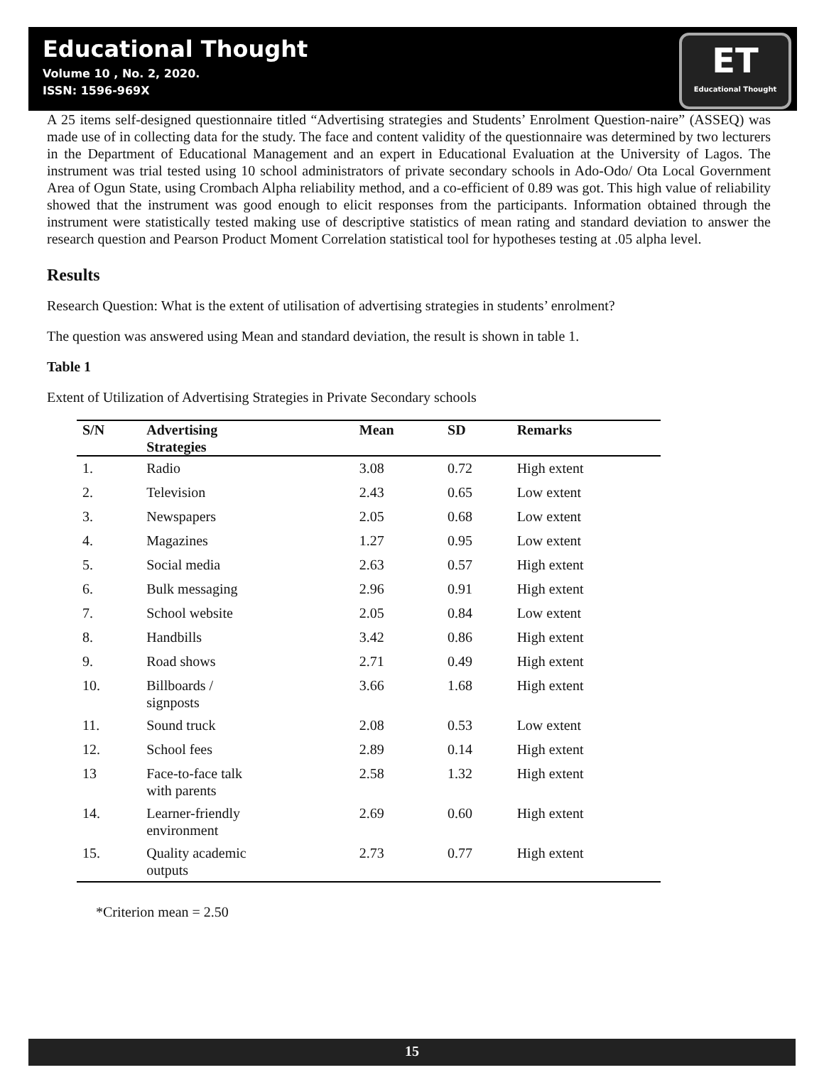Educational Thought
Volume 10 , No. 2, 2020.
ISSN: 1596-969X
ET
Educational Thought
A 25 items self-designed questionnaire titled “Advertising strategies and Students’ Enrolment Question-naire” (ASSEQ) was made use of in collecting data for the study. The face and content validity of the questionnaire was determined by two lecturers in the Department of Educational Management and an expert in Educational Evaluation at the University of Lagos. The instrument was trial tested using 10 school administrators of private secondary schools in Ado-Odo/ Ota Local Government Area of Ogun State, using Crombach Alpha reliability method, and a co-efficient of 0.89 was got. This high value of reliability showed that the instrument was good enough to elicit responses from the participants. Information obtained through the instrument were statistically tested making use of descriptive statistics of mean rating and standard deviation to answer the research question and Pearson Product Moment Correlation statistical tool for hypotheses testing at .05 alpha level.
Results
Research Question: What is the extent of utilisation of advertising strategies in students’ enrolment?
The question was answered using Mean and standard deviation, the result is shown in table 1.
Table 1
Extent of Utilization of Advertising Strategies in Private Secondary schools
| S/N | Advertising Strategies | Mean | SD | Remarks |
| --- | --- | --- | --- | --- |
| 1. | Radio | 3.08 | 0.72 | High extent |
| 2. | Television | 2.43 | 0.65 | Low extent |
| 3. | Newspapers | 2.05 | 0.68 | Low extent |
| 4. | Magazines | 1.27 | 0.95 | Low extent |
| 5. | Social media | 2.63 | 0.57 | High extent |
| 6. | Bulk messaging | 2.96 | 0.91 | High extent |
| 7. | School website | 2.05 | 0.84 | Low extent |
| 8. | Handbills | 3.42 | 0.86 | High extent |
| 9. | Road shows | 2.71 | 0.49 | High extent |
| 10. | Billboards / signposts | 3.66 | 1.68 | High extent |
| 11. | Sound truck | 2.08 | 0.53 | Low extent |
| 12. | School fees | 2.89 | 0.14 | High extent |
| 13 | Face-to-face talk with parents | 2.58 | 1.32 | High extent |
| 14. | Learner-friendly environment | 2.69 | 0.60 | High extent |
| 15. | Quality academic outputs | 2.73 | 0.77 | High extent |
*Criterion mean = 2.50
15